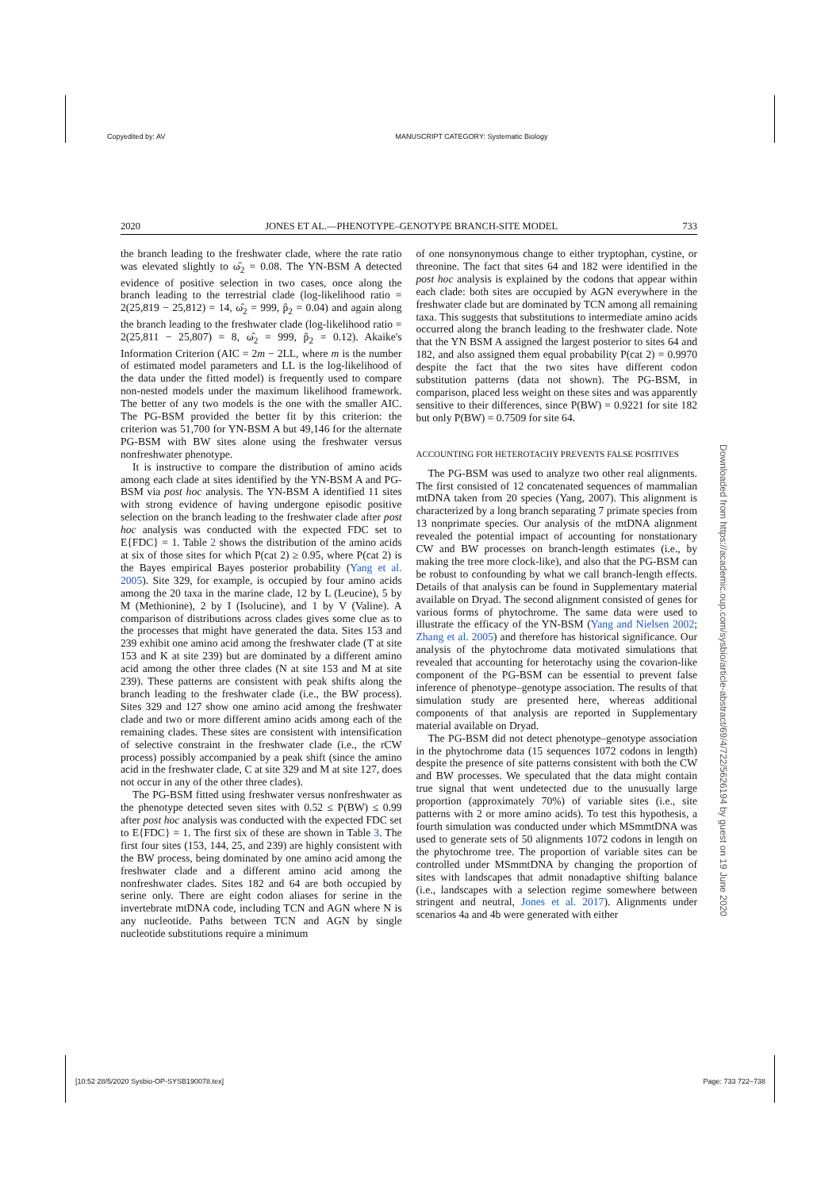Copyedited by: AV MANUSCRIPT CATEGORY: Systematic Biology
2020 JONES ET AL.—PHENOTYPE–GENOTYPE BRANCH-SITE MODEL 733
the branch leading to the freshwater clade, where the rate ratio was elevated slightly to ω̂<sub>2</sub> = 0.08. The YN-BSM A detected evidence of positive selection in two cases, once along the branch leading to the terrestrial clade (log-likelihood ratio = 2(25,819 − 25,812) = 14, ω̂<sub>2</sub> = 999, p̂<sub>2</sub> = 0.04) and again along the branch leading to the freshwater clade (log-likelihood ratio = 2(25,811 − 25,807) = 8, ω̂<sub>2</sub> = 999, p̂<sub>2</sub> = 0.12). Akaike's Information Criterion (AIC = 2m − 2LL, where m is the number of estimated model parameters and LL is the log-likelihood of the data under the fitted model) is frequently used to compare non-nested models under the maximum likelihood framework. The better of any two models is the one with the smaller AIC. The PG-BSM provided the better fit by this criterion: the criterion was 51,700 for YN-BSM A but 49,146 for the alternate PG-BSM with BW sites alone using the freshwater versus nonfreshwater phenotype.
It is instructive to compare the distribution of amino acids among each clade at sites identified by the YN-BSM A and PG-BSM via post hoc analysis. The YN-BSM A identified 11 sites with strong evidence of having undergone episodic positive selection on the branch leading to the freshwater clade after post hoc analysis was conducted with the expected FDC set to E{FDC} = 1. Table 2 shows the distribution of the amino acids at six of those sites for which P(cat 2) ≥ 0.95, where P(cat 2) is the Bayes empirical Bayes posterior probability (Yang et al. 2005). Site 329, for example, is occupied by four amino acids among the 20 taxa in the marine clade, 12 by L (Leucine), 5 by M (Methionine), 2 by I (Isolucine), and 1 by V (Valine). A comparison of distributions across clades gives some clue as to the processes that might have generated the data. Sites 153 and 239 exhibit one amino acid among the freshwater clade (T at site 153 and K at site 239) but are dominated by a different amino acid among the other three clades (N at site 153 and M at site 239). These patterns are consistent with peak shifts along the branch leading to the freshwater clade (i.e., the BW process). Sites 329 and 127 show one amino acid among the freshwater clade and two or more different amino acids among each of the remaining clades. These sites are consistent with intensification of selective constraint in the freshwater clade (i.e., the rCW process) possibly accompanied by a peak shift (since the amino acid in the freshwater clade, C at site 329 and M at site 127, does not occur in any of the other three clades).
The PG-BSM fitted using freshwater versus nonfreshwater as the phenotype detected seven sites with 0.52 ≤ P(BW) ≤ 0.99 after post hoc analysis was conducted with the expected FDC set to E{FDC} = 1. The first six of these are shown in Table 3. The first four sites (153, 144, 25, and 239) are highly consistent with the BW process, being dominated by one amino acid among the freshwater clade and a different amino acid among the nonfreshwater clades. Sites 182 and 64 are both occupied by serine only. There are eight codon aliases for serine in the invertebrate mtDNA code, including TCN and AGN where N is any nucleotide. Paths between TCN and AGN by single nucleotide substitutions require a minimum
of one nonsynonymous change to either tryptophan, cystine, or threonine. The fact that sites 64 and 182 were identified in the post hoc analysis is explained by the codons that appear within each clade: both sites are occupied by AGN everywhere in the freshwater clade but are dominated by TCN among all remaining taxa. This suggests that substitutions to intermediate amino acids occurred along the branch leading to the freshwater clade. Note that the YN BSM A assigned the largest posterior to sites 64 and 182, and also assigned them equal probability P(cat 2) = 0.9970 despite the fact that the two sites have different codon substitution patterns (data not shown). The PG-BSM, in comparison, placed less weight on these sites and was apparently sensitive to their differences, since P(BW) = 0.9221 for site 182 but only P(BW) = 0.7509 for site 64.
ACCOUNTING FOR HETEROTACHY PREVENTS FALSE POSITIVES
The PG-BSM was used to analyze two other real alignments. The first consisted of 12 concatenated sequences of mammalian mtDNA taken from 20 species (Yang, 2007). This alignment is characterized by a long branch separating 7 primate species from 13 nonprimate species. Our analysis of the mtDNA alignment revealed the potential impact of accounting for nonstationary CW and BW processes on branch-length estimates (i.e., by making the tree more clock-like), and also that the PG-BSM can be robust to confounding by what we call branch-length effects. Details of that analysis can be found in Supplementary material available on Dryad. The second alignment consisted of genes for various forms of phytochrome. The same data were used to illustrate the efficacy of the YN-BSM (Yang and Nielsen 2002; Zhang et al. 2005) and therefore has historical significance. Our analysis of the phytochrome data motivated simulations that revealed that accounting for heterotachy using the covarion-like component of the PG-BSM can be essential to prevent false inference of phenotype–genotype association. The results of that simulation study are presented here, whereas additional components of that analysis are reported in Supplementary material available on Dryad.
The PG-BSM did not detect phenotype–genotype association in the phytochrome data (15 sequences 1072 codons in length) despite the presence of site patterns consistent with both the CW and BW processes. We speculated that the data might contain true signal that went undetected due to the unusually large proportion (approximately 70%) of variable sites (i.e., site patterns with 2 or more amino acids). To test this hypothesis, a fourth simulation was conducted under which MSmmtDNA was used to generate sets of 50 alignments 1072 codons in length on the phytochrome tree. The proportion of variable sites can be controlled under MSmmtDNA by changing the proportion of sites with landscapes that admit nonadaptive shifting balance (i.e., landscapes with a selection regime somewhere between stringent and neutral, Jones et al. 2017). Alignments under scenarios 4a and 4b were generated with either
Downloaded from https://academic.oup.com/sysbio/article-abstract/69/4/722/5626194 by guest on 19 June 2020
[10:52 28/5/2020 Sysbio-OP-SYSB190078.tex] Page: 733 722–738